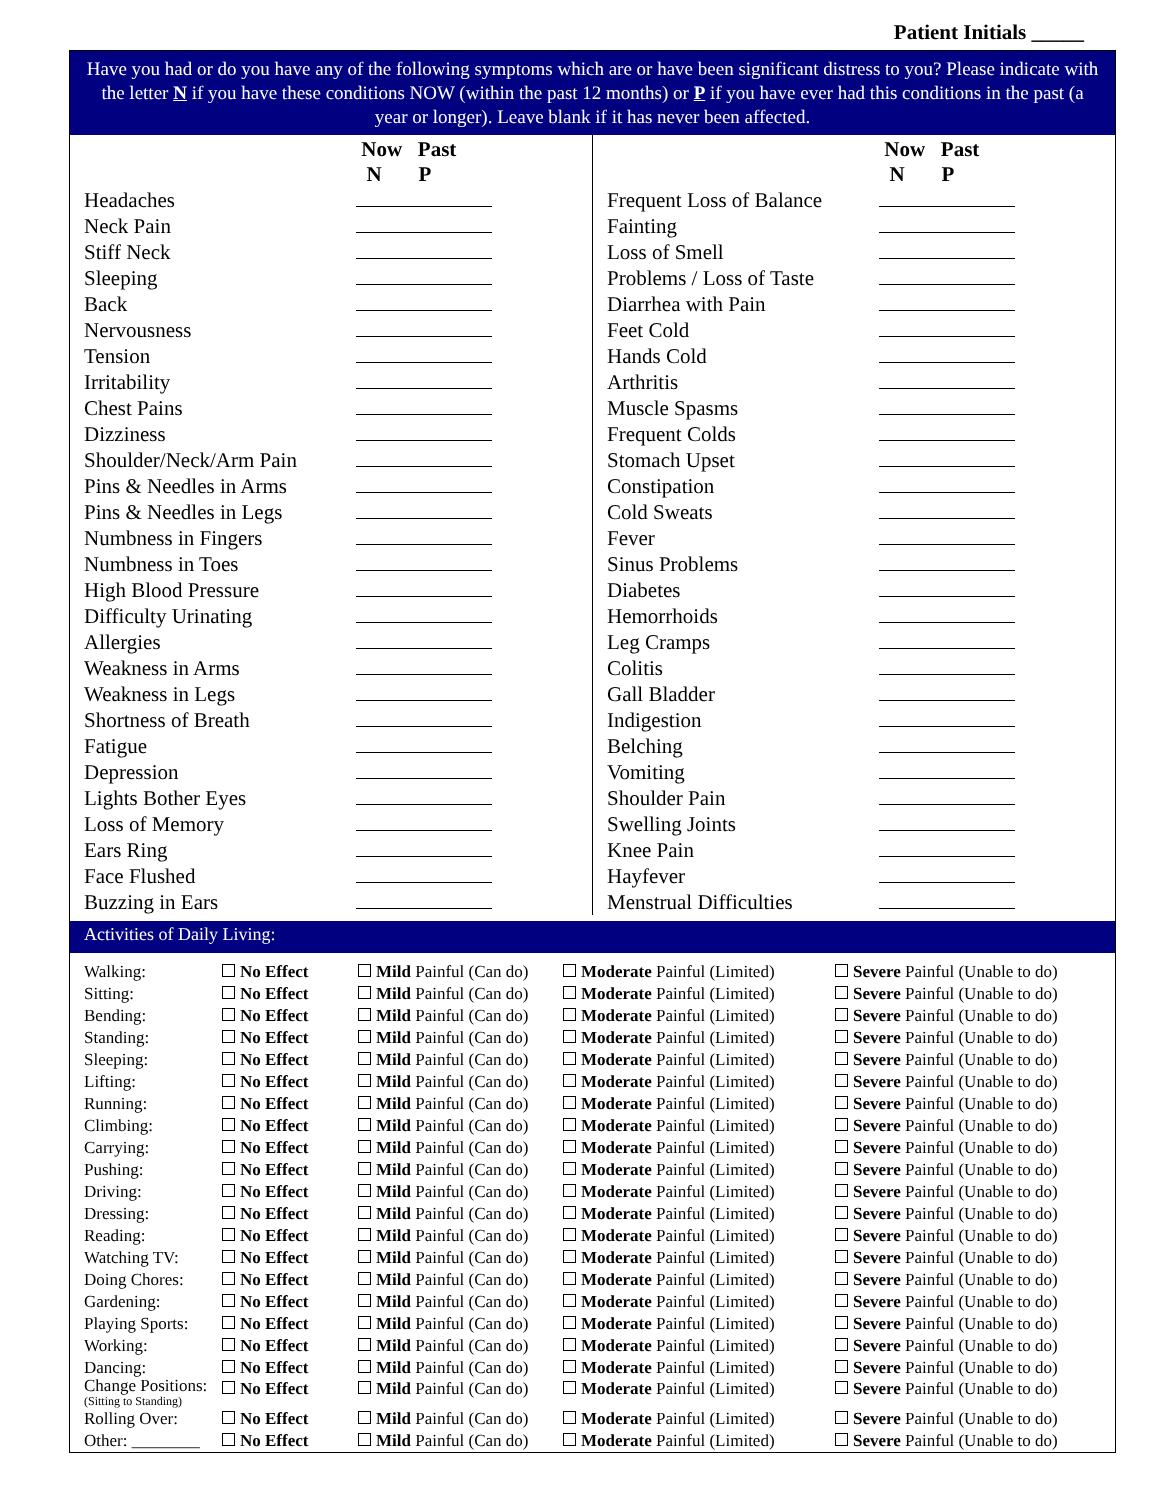Patient Initials _____
Have you had or do you have any of the following symptoms which are or have been significant distress to you? Please indicate with the letter N if you have these conditions NOW (within the past 12 months) or P if you have ever had this conditions in the past (a year or longer). Leave blank if it has never been affected.
| | Now Past N P |
| --- | --- |
| Headaches | |
| Neck Pain | |
| Stiff Neck | |
| Sleeping | |
| Back | |
| Nervousness | |
| Tension | |
| Irritability | |
| Chest Pains | |
| Dizziness | |
| Shoulder/Neck/Arm Pain | |
| Pins & Needles in Arms | |
| Pins & Needles in Legs | |
| Numbness in Fingers | |
| Numbness in Toes | |
| High Blood Pressure | |
| Difficulty Urinating | |
| Allergies | |
| Weakness in Arms | |
| Weakness in Legs | |
| Shortness of Breath | |
| Fatigue | |
| Depression | |
| Lights Bother Eyes | |
| Loss of Memory | |
| Ears Ring | |
| Face Flushed | |
| Buzzing in Ears | |
| | Now Past N P |
| --- | --- |
| Frequent Loss of Balance | |
| Fainting | |
| Loss of Smell | |
| Problems / Loss of Taste | |
| Diarrhea with Pain | |
| Feet Cold | |
| Hands Cold | |
| Arthritis | |
| Muscle Spasms | |
| Frequent Colds | |
| Stomach Upset | |
| Constipation | |
| Cold Sweats | |
| Fever | |
| Sinus Problems | |
| Diabetes | |
| Hemorrhoids | |
| Leg Cramps | |
| Colitis | |
| Gall Bladder | |
| Indigestion | |
| Belching | |
| Vomiting | |
| Shoulder Pain | |
| Swelling Joints | |
| Knee Pain | |
| Hayfever | |
| Menstrual Difficulties | |
Activities of Daily Living:
| Walking: | No Effect | Mild Painful (Can do) | Moderate Painful (Limited) | Severe Painful (Unable to do) |
| Sitting: | No Effect | Mild Painful (Can do) | Moderate Painful (Limited) | Severe Painful (Unable to do) |
| Bending: | No Effect | Mild Painful (Can do) | Moderate Painful (Limited) | Severe Painful (Unable to do) |
| Standing: | No Effect | Mild Painful (Can do) | Moderate Painful (Limited) | Severe Painful (Unable to do) |
| Sleeping: | No Effect | Mild Painful (Can do) | Moderate Painful (Limited) | Severe Painful (Unable to do) |
| Lifting: | No Effect | Mild Painful (Can do) | Moderate Painful (Limited) | Severe Painful (Unable to do) |
| Running: | No Effect | Mild Painful (Can do) | Moderate Painful (Limited) | Severe Painful (Unable to do) |
| Climbing: | No Effect | Mild Painful (Can do) | Moderate Painful (Limited) | Severe Painful (Unable to do) |
| Carrying: | No Effect | Mild Painful (Can do) | Moderate Painful (Limited) | Severe Painful (Unable to do) |
| Pushing: | No Effect | Mild Painful (Can do) | Moderate Painful (Limited) | Severe Painful (Unable to do) |
| Driving: | No Effect | Mild Painful (Can do) | Moderate Painful (Limited) | Severe Painful (Unable to do) |
| Dressing: | No Effect | Mild Painful (Can do) | Moderate Painful (Limited) | Severe Painful (Unable to do) |
| Reading: | No Effect | Mild Painful (Can do) | Moderate Painful (Limited) | Severe Painful (Unable to do) |
| Watching TV: | No Effect | Mild Painful (Can do) | Moderate Painful (Limited) | Severe Painful (Unable to do) |
| Doing Chores: | No Effect | Mild Painful (Can do) | Moderate Painful (Limited) | Severe Painful (Unable to do) |
| Gardening: | No Effect | Mild Painful (Can do) | Moderate Painful (Limited) | Severe Painful (Unable to do) |
| Playing Sports: | No Effect | Mild Painful (Can do) | Moderate Painful (Limited) | Severe Painful (Unable to do) |
| Working: | No Effect | Mild Painful (Can do) | Moderate Painful (Limited) | Severe Painful (Unable to do) |
| Dancing: | No Effect | Mild Painful (Can do) | Moderate Painful (Limited) | Severe Painful (Unable to do) |
| Change Positions: (Sitting to Standing) | No Effect | Mild Painful (Can do) | Moderate Painful (Limited) | Severe Painful (Unable to do) |
| Rolling Over: | No Effect | Mild Painful (Can do) | Moderate Painful (Limited) | Severe Painful (Unable to do) |
| Other: ________ | No Effect | Mild Painful (Can do) | Moderate Painful (Limited) | Severe Painful (Unable to do) |